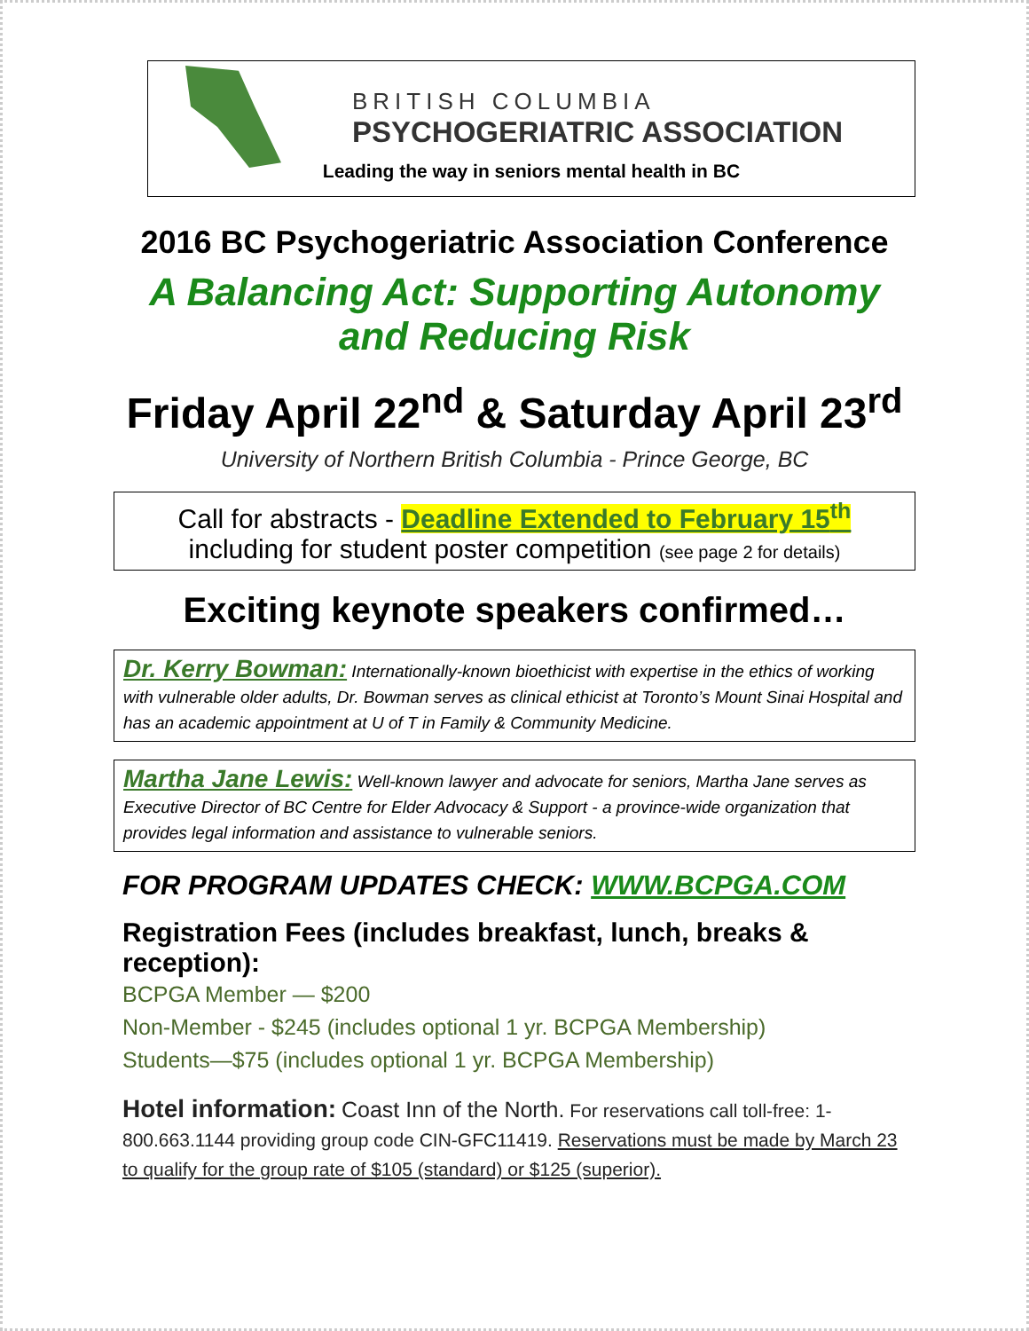BRITISH COLUMBIA
PSYCHOGERIATRIC ASSOCIATION
Leading the way in seniors mental health in BC
2016 BC Psychogeriatric Association Conference
A Balancing Act: Supporting Autonomy
and Reducing Risk
Friday April 22<sup>nd</sup> & Saturday April 23<sup>rd</sup>
University of Northern British Columbia - Prince George, BC
Call for abstracts - Deadline Extended to February 15<sup>th</sup>
including for student poster competition (see page 2 for details)
Exciting keynote speakers confirmed…
Dr. Kerry Bowman: Internationally-known bioethicist with expertise in the ethics of working with vulnerable older adults, Dr. Bowman serves as clinical ethicist at Toronto’s Mount Sinai Hospital and has an academic appointment at U of T in Family & Community Medicine.
Martha Jane Lewis: Well-known lawyer and advocate for seniors, Martha Jane serves as Executive Director of BC Centre for Elder Advocacy & Support - a province-wide organization that provides legal information and assistance to vulnerable seniors.
FOR PROGRAM UPDATES CHECK: WWW.BCPGA.COM
Registration Fees (includes breakfast, lunch, breaks & reception):
BCPGA Member — $200
Non-Member - $245 (includes optional 1 yr. BCPGA Membership)
Students—$75 (includes optional 1 yr. BCPGA Membership)
Hotel information: Coast Inn of the North. For reservations call toll-free: 1-800.663.1144 providing group code CIN-GFC11419. Reservations must be made by March 23 to qualify for the group rate of $105 (standard) or $125 (superior).